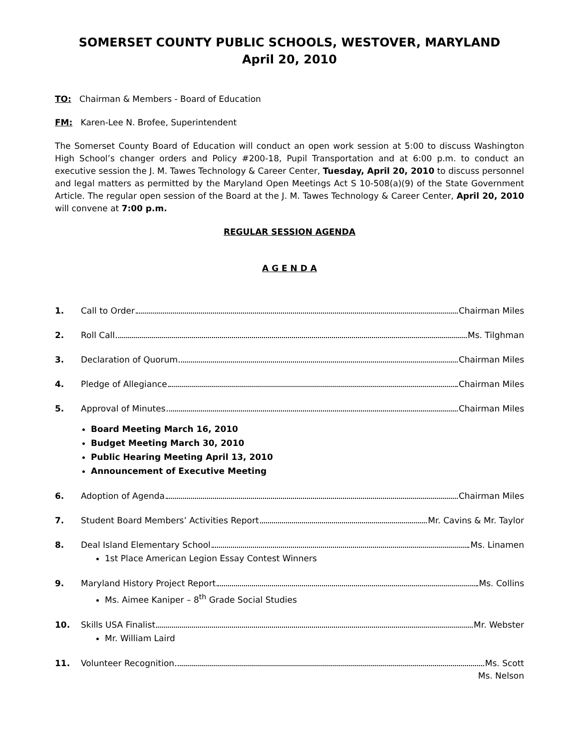SOMERSET COUNTY PUBLIC SCHOOLS, WESTOVER, MARYLAND
April 20, 2010
TO: Chairman & Members - Board of Education
FM: Karen-Lee N. Brofee, Superintendent
The Somerset County Board of Education will conduct an open work session at 5:00 to discuss Washington High School’s changer orders and Policy #200-18, Pupil Transportation and at 6:00 p.m. to conduct an executive session the J. M. Tawes Technology & Career Center, Tuesday, April 20, 2010 to discuss personnel and legal matters as permitted by the Maryland Open Meetings Act S 10-508(a)(9) of the State Government Article. The regular open session of the Board at the J. M. Tawes Technology & Career Center, April 20, 2010 will convene at 7:00 p.m.
REGULAR SESSION AGENDA
A G E N D A
1. Call to Order Chairman Miles
2. Roll Call Ms. Tilghman
3. Declaration of Quorum Chairman Miles
4. Pledge of Allegiance Chairman Miles
5. Approval of Minutes Chairman Miles
Board Meeting March 16, 2010
Budget Meeting March 30, 2010
Public Hearing Meeting April 13, 2010
Announcement of Executive Meeting
6. Adoption of Agenda Chairman Miles
7. Student Board Members’ Activities Report Mr. Cavins & Mr. Taylor
8. Deal Island Elementary School Ms. Linamen
1st Place American Legion Essay Contest Winners
9. Maryland History Project Report Ms. Collins
Ms. Aimee Kaniper – 8<sup>th</sup> Grade Social Studies
10. Skills USA Finalist Mr. Webster
Mr. William Laird
11. Volunteer Recognition Ms. Scott
Ms. Nelson